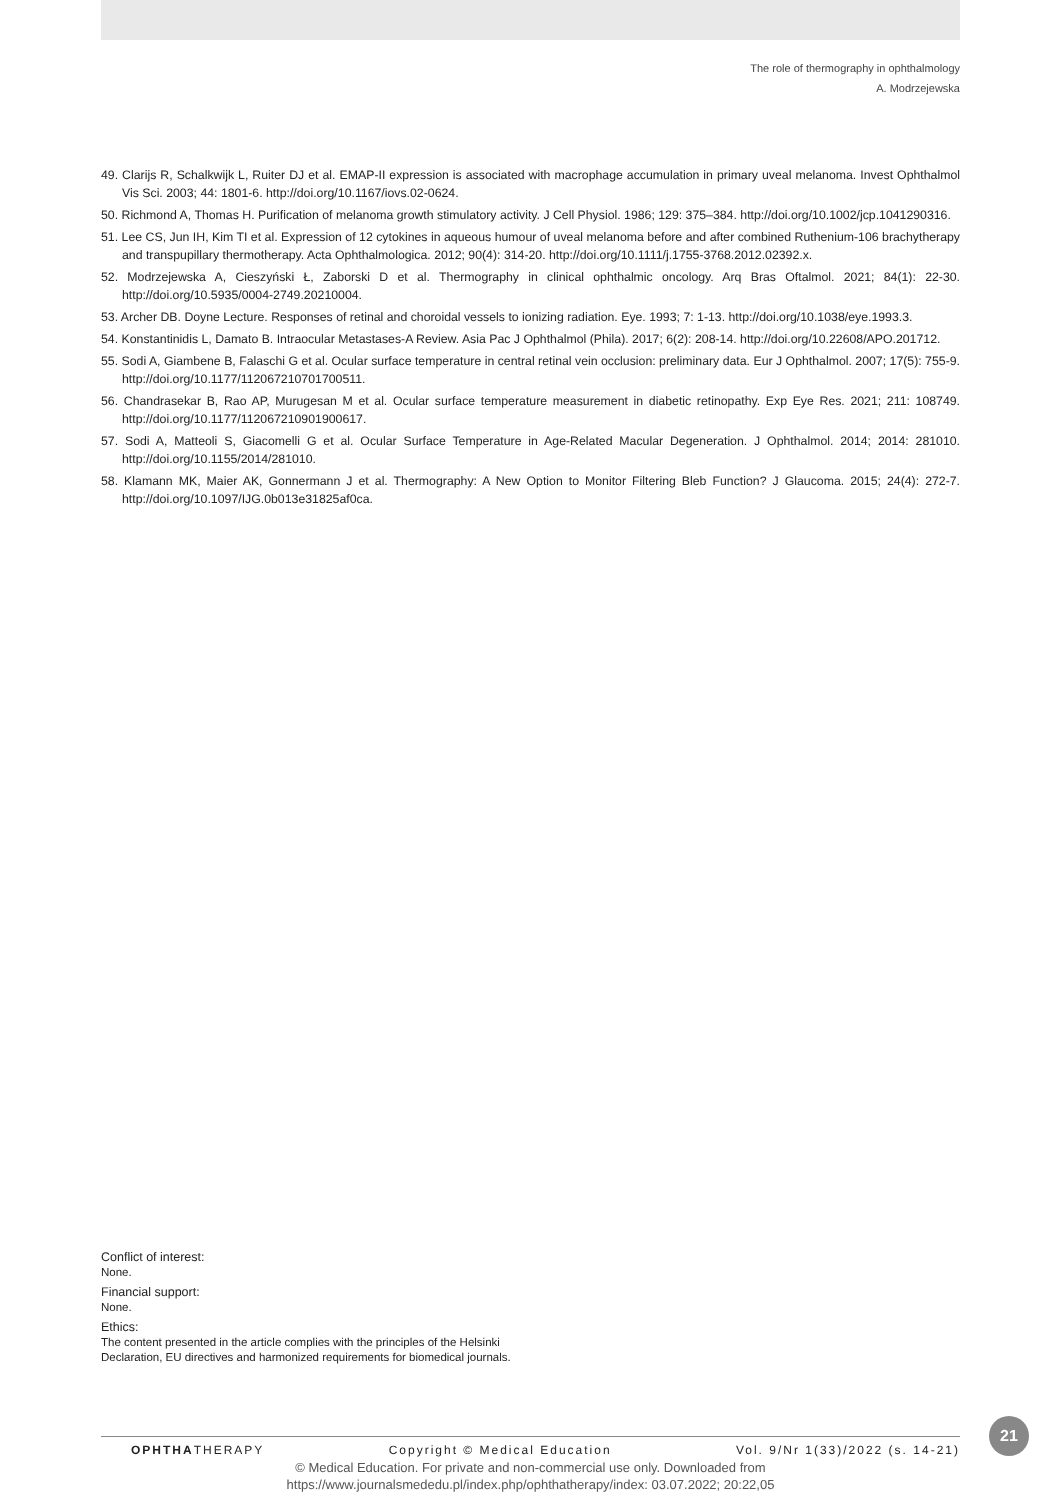The role of thermography in ophthalmology
A. Modrzejewska
49. Clarijs R, Schalkwijk L, Ruiter DJ et al. EMAP-II expression is associated with macrophage accumulation in primary uveal melanoma. Invest Ophthalmol Vis Sci. 2003; 44: 1801-6. http://doi.org/10.1167/iovs.02-0624.
50. Richmond A, Thomas H. Purification of melanoma growth stimulatory activity. J Cell Physiol. 1986; 129: 375–384. http://doi.org/10.1002/jcp.1041290316.
51. Lee CS, Jun IH, Kim TI et al. Expression of 12 cytokines in aqueous humour of uveal melanoma before and after combined Ruthenium-106 brachytherapy and transpupillary thermotherapy. Acta Ophthalmologica. 2012; 90(4): 314-20. http://doi.org/10.1111/j.1755-3768.2012.02392.x.
52. Modrzejewska A, Cieszyński Ł, Zaborski D et al. Thermography in clinical ophthalmic oncology. Arq Bras Oftalmol. 2021; 84(1): 22-30. http://doi.org/10.5935/0004-2749.20210004.
53. Archer DB. Doyne Lecture. Responses of retinal and choroidal vessels to ionizing radiation. Eye. 1993; 7: 1-13. http://doi.org/10.1038/eye.1993.3.
54. Konstantinidis L, Damato B. Intraocular Metastases-A Review. Asia Pac J Ophthalmol (Phila). 2017; 6(2): 208-14. http://doi.org/10.22608/APO.201712.
55. Sodi A, Giambene B, Falaschi G et al. Ocular surface temperature in central retinal vein occlusion: preliminary data. Eur J Ophthalmol. 2007; 17(5): 755-9. http://doi.org/10.1177/112067210701700511.
56. Chandrasekar B, Rao AP, Murugesan M et al. Ocular surface temperature measurement in diabetic retinopathy. Exp Eye Res. 2021; 211: 108749. http://doi.org/10.1177/112067210901900617.
57. Sodi A, Matteoli S, Giacomelli G et al. Ocular Surface Temperature in Age-Related Macular Degeneration. J Ophthalmol. 2014; 2014: 281010. http://doi.org/10.1155/2014/281010.
58. Klamann MK, Maier AK, Gonnermann J et al. Thermography: A New Option to Monitor Filtering Bleb Function? J Glaucoma. 2015; 24(4): 272-7. http://doi.org/10.1097/IJG.0b013e31825af0ca.
Conflict of interest:
None.
Financial support:
None.
Ethics:
The content presented in the article complies with the principles of the Helsinki
Declaration, EU directives and harmonized requirements for biomedical journals.
21
OPHTHATHERAPY Copyright © Medical Education Vol. 9/Nr 1(33)/2022 (s. 14-21)
© Medical Education. For private and non-commercial use only. Downloaded from
https://www.journalsmededu.pl/index.php/ophthatherapy/index: 03.07.2022; 20:22,05